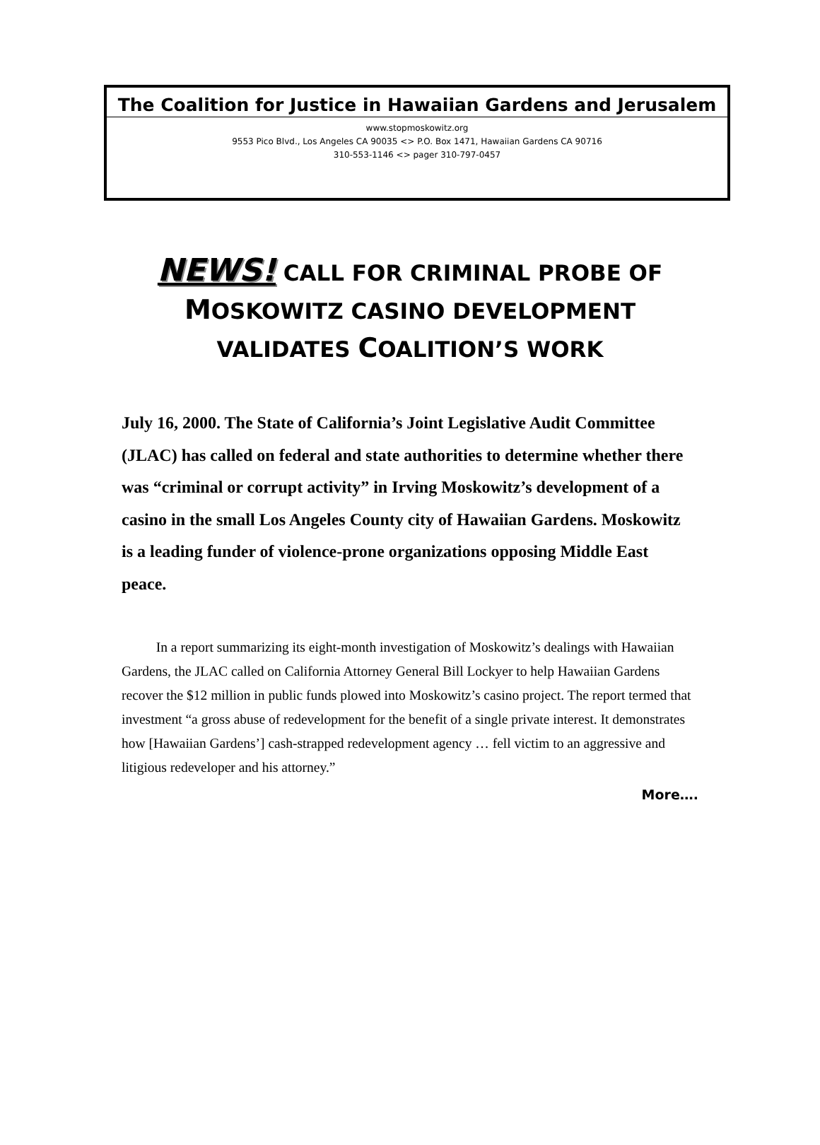The Coalition for Justice in Hawaiian Gardens and Jerusalem
www.stopmoskowitz.org
9553 Pico Blvd., Los Angeles CA 90035 <> P.O. Box 1471, Hawaiian Gardens CA 90716
310-553-1146 <> pager 310-797-0457
NEWS! CALL FOR CRIMINAL PROBE OF
MOSKOWITZ CASINO DEVELOPMENT
VALIDATES COALITION’S WORK
July 16, 2000. The State of California’s Joint Legislative Audit Committee (JLAC) has called on federal and state authorities to determine whether there was “criminal or corrupt activity” in Irving Moskowitz’s development of a casino in the small Los Angeles County city of Hawaiian Gardens. Moskowitz is a leading funder of violence-prone organizations opposing Middle East peace.
In a report summarizing its eight-month investigation of Moskowitz’s dealings with Hawaiian Gardens, the JLAC called on California Attorney General Bill Lockyer to help Hawaiian Gardens recover the $12 million in public funds plowed into Moskowitz’s casino project. The report termed that investment “a gross abuse of redevelopment for the benefit of a single private interest. It demonstrates how [Hawaiian Gardens’] cash-strapped redevelopment agency … fell victim to an aggressive and litigious redeveloper and his attorney.”
More….